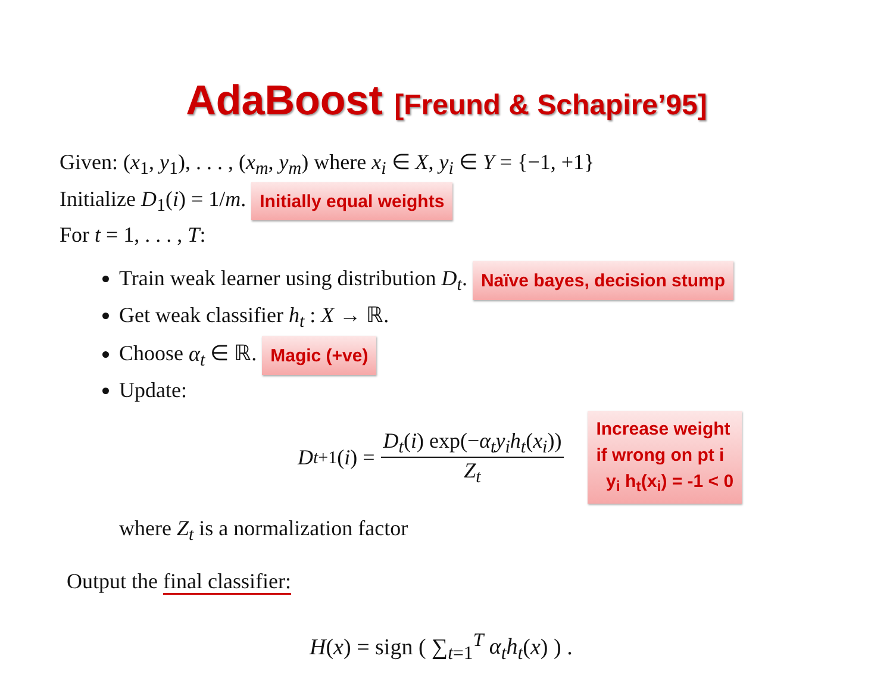AdaBoost [Freund & Schapire’95]
Given: (x<sub>1</sub>, y<sub>1</sub>), . . . , (x<sub>m</sub>, y<sub>m</sub>) where x<sub>i</sub> ∈ X, y<sub>i</sub> ∈ Y = {−1, +1}
Initialize D<sub>1</sub>(i) = 1/m. Initially equal weights
For t = 1, . . . , T:
Train weak learner using distribution D<sub>t</sub>. Naïve bayes, decision stump
Get weak classifier h<sub>t</sub> : X → ℝ.
Choose α<sub>t</sub> ∈ ℝ. Magic (+ve)
Update:
D<sub>t+1</sub>(i) = D<sub>t</sub>(i) exp(−α<sub>t</sub>y<sub>i</sub>h<sub>t</sub>(x<sub>i</sub>)) Z<sub>t</sub> Increase weight
if wrong on pt i
y<sub>i</sub> h<sub>t</sub>(x<sub>i</sub>) = -1 < 0
where Z<sub>t</sub> is a normalization factor
Output the final classifier:
H(x) = sign ( ∑<sub>t=1</sub><sup>T</sup> α<sub>t</sub>h<sub>t</sub>(x) ) .